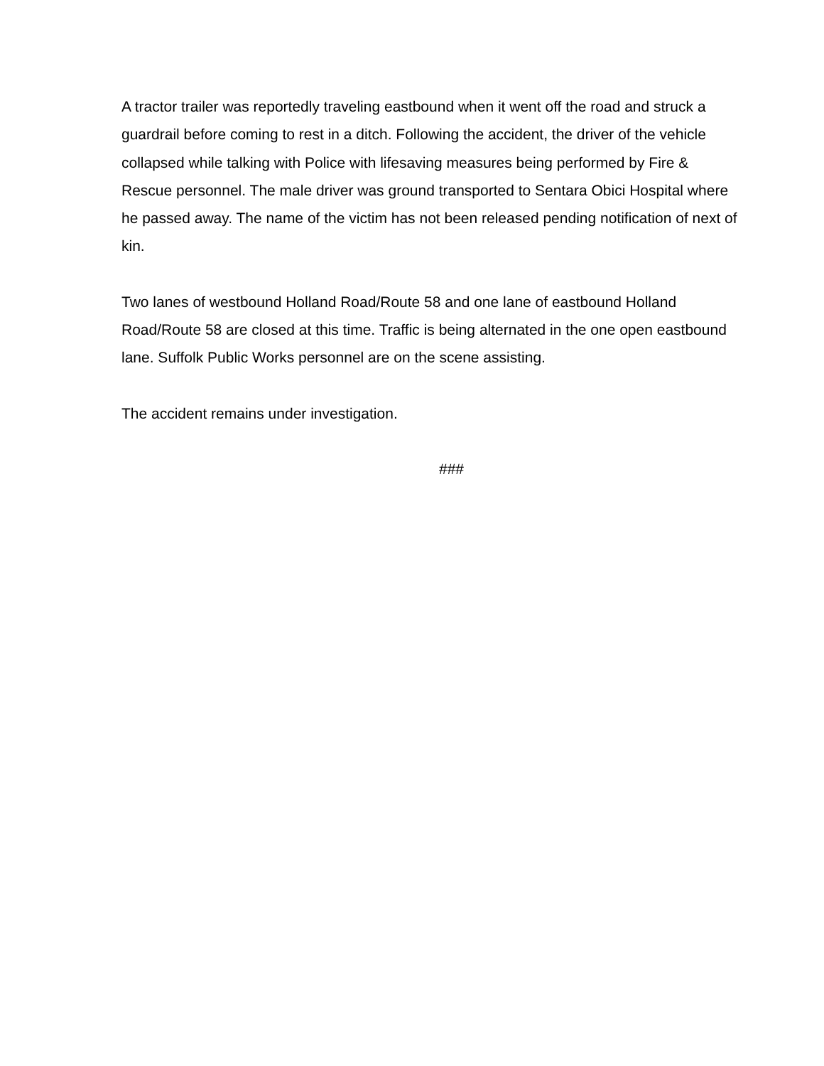A tractor trailer was reportedly traveling eastbound when it went off the road and struck a guardrail before coming to rest in a ditch. Following the accident, the driver of the vehicle collapsed while talking with Police with lifesaving measures being performed by Fire & Rescue personnel. The male driver was ground transported to Sentara Obici Hospital where he passed away. The name of the victim has not been released pending notification of next of kin.
Two lanes of westbound Holland Road/Route 58 and one lane of eastbound Holland Road/Route 58 are closed at this time. Traffic is being alternated in the one open eastbound lane. Suffolk Public Works personnel are on the scene assisting.
The accident remains under investigation.
###